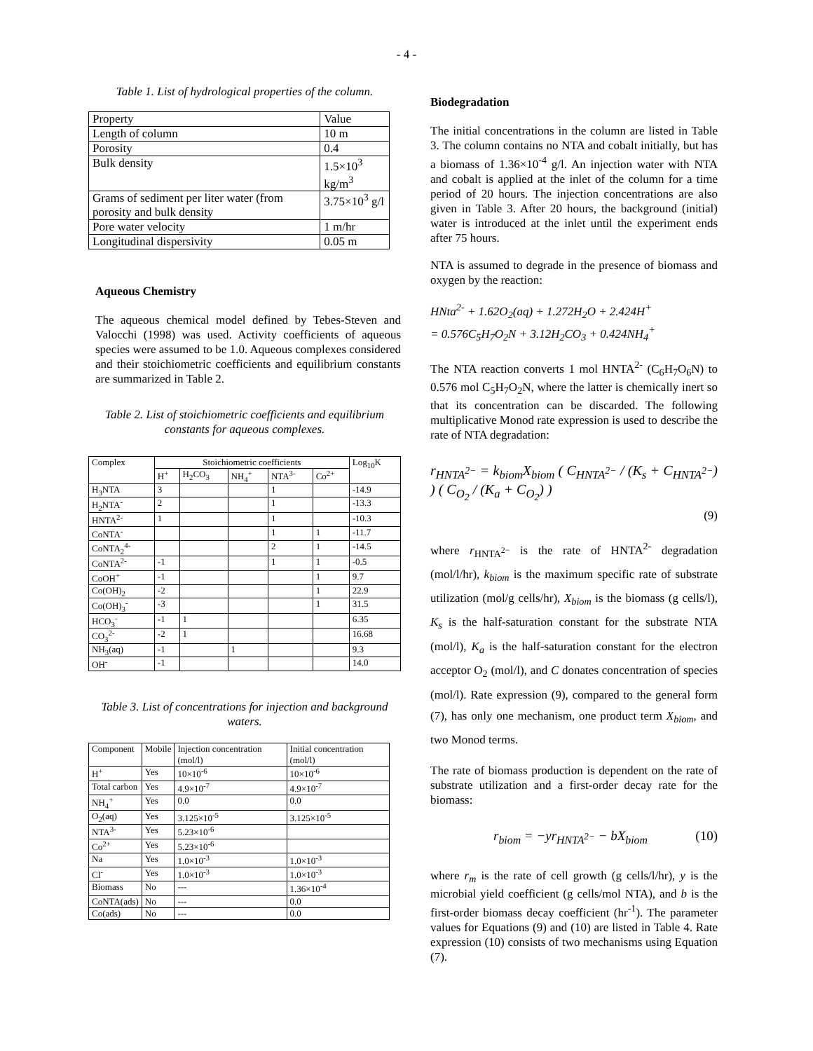- 4 -
Table 1. List of hydrological properties of the column.
| Property | Value |
| Length of column | 10 m |
| Porosity | 0.4 |
| Bulk density | 1.5×10<sup>3</sup> kg/m<sup>3</sup> |
| Grams of sediment per liter water (from porosity and bulk density | 3.75×10<sup>3</sup> g/l |
| Pore water velocity | 1 m/hr |
| Longitudinal dispersivity | 0.05 m |
Aqueous Chemistry
The aqueous chemical model defined by Tebes-Steven and Valocchi (1998) was used. Activity coefficients of aqueous species were assumed to be 1.0. Aqueous complexes considered and their stoichiometric coefficients and equilibrium constants are summarized in Table 2.
Table 2. List of stoichiometric coefficients and equilibrium constants for aqueous complexes.
| Complex | Stoichiometric coefficients | | | | | Log<sub>10</sub>K |
| --- | --- | --- | --- | --- | --- | --- |
| | H<sup>+</sup> | H<sub>2</sub>CO<sub>3</sub> | NH<sub>4</sub><sup>+</sup> | NTA<sup>3-</sup> | Co<sup>2+</sup> | |
| H<sub>3</sub>NTA | 3 | | | 1 | | -14.9 |
| H<sub>2</sub>NTA<sup>-</sup> | 2 | | | 1 | | -13.3 |
| HNTA<sup>2-</sup> | 1 | | | 1 | | -10.3 |
| CoNTA<sup>-</sup> | | | | 1 | 1 | -11.7 |
| CoNTA<sub>2</sub><sup>4-</sup> | | | | 2 | 1 | -14.5 |
| CoNTA<sup>2-</sup> | -1 | | | 1 | 1 | -0.5 |
| CoOH<sup>+</sup> | -1 | | | | 1 | 9.7 |
| Co(OH)<sub>2</sub> | -2 | | | | 1 | 22.9 |
| Co(OH)<sub>3</sub><sup>-</sup> | -3 | | | | 1 | 31.5 |
| HCO<sub>3</sub><sup>-</sup> | -1 | 1 | | | | 6.35 |
| CO<sub>3</sub><sup>2-</sup> | -2 | 1 | | | | 16.68 |
| NH<sub>3</sub>(aq) | -1 | | 1 | | | 9.3 |
| OH<sup>-</sup> | -1 | | | | | 14.0 |
Table 3. List of concentrations for injection and background waters.
| Component | Mobile | Injection concentration (mol/l) | Initial concentration (mol/l) |
| --- | --- | --- | --- |
| H<sup>+</sup> | Yes | 10×10<sup>-6</sup> | 10×10<sup>-6</sup> |
| Total carbon | Yes | 4.9×10<sup>-7</sup> | 4.9×10<sup>-7</sup> |
| NH<sub>4</sub><sup>+</sup> | Yes | 0.0 | 0.0 |
| O<sub>2</sub>(aq) | Yes | 3.125×10<sup>-5</sup> | 3.125×10<sup>-5</sup> |
| NTA<sup>3-</sup> | Yes | 5.23×10<sup>-6</sup> | |
| Co<sup>2+</sup> | Yes | 5.23×10<sup>-6</sup> | |
| Na | Yes | 1.0×10<sup>-3</sup> | 1.0×10<sup>-3</sup> |
| Cl<sup>-</sup> | Yes | 1.0×10<sup>-3</sup> | 1.0×10<sup>-3</sup> |
| Biomass | No | --- | 1.36×10<sup>-4</sup> |
| CoNTA(ads) | No | --- | 0.0 |
| Co(ads) | No | --- | 0.0 |
Biodegradation
The initial concentrations in the column are listed in Table 3. The column contains no NTA and cobalt initially, but has a biomass of 1.36×10<sup>-4</sup> g/l. An injection water with NTA and cobalt is applied at the inlet of the column for a time period of 20 hours. The injection concentrations are also given in Table 3. After 20 hours, the background (initial) water is introduced at the inlet until the experiment ends after 75 hours.
NTA is assumed to degrade in the presence of biomass and oxygen by the reaction:
HNta<sup>2-</sup> + 1.62O<sub>2</sub>(aq) + 1.272H<sub>2</sub>O + 2.424H<sup>+</sup>
= 0.576C<sub>5</sub>H<sub>7</sub>O<sub>2</sub>N + 3.12H<sub>2</sub>CO<sub>3</sub> + 0.424NH<sub>4</sub><sup>+</sup>
The NTA reaction converts 1 mol HNTA<sup>2-</sup> (C<sub>6</sub>H<sub>7</sub>O<sub>6</sub>N) to 0.576 mol C<sub>5</sub>H<sub>7</sub>O<sub>2</sub>N, where the latter is chemically inert so that its concentration can be discarded. The following multiplicative Monod rate expression is used to describe the rate of NTA degradation:
r<sub>HNTA<sup>2−</sup></sub> = k<sub>biom</sub>X<sub>biom</sub> ( C<sub>HNTA<sup>2−</sup></sub> / (K<sub>s</sub> + C<sub>HNTA<sup>2−</sup></sub>) ) ( C<sub>O<sub>2</sub></sub> / (K<sub>a</sub> + C<sub>O<sub>2</sub></sub>) )
(9)
where r<sub>HNTA<sup>2−</sup></sub> is the rate of HNTA<sup>2-</sup> degradation (mol/l/hr), k<sub>biom</sub> is the maximum specific rate of substrate utilization (mol/g cells/hr), X<sub>biom</sub> is the biomass (g cells/l), K<sub>s</sub> is the half-saturation constant for the substrate NTA (mol/l), K<sub>a</sub> is the half-saturation constant for the electron acceptor O<sub>2</sub> (mol/l), and C donates concentration of species (mol/l). Rate expression (9), compared to the general form (7), has only one mechanism, one product term X<sub>biom</sub>, and two Monod terms.
The rate of biomass production is dependent on the rate of substrate utilization and a first-order decay rate for the biomass:
r<sub>biom</sub> = −yr<sub>HNTA<sup>2−</sup></sub> − bX<sub>biom</sub> (10)
where r<sub>m</sub> is the rate of cell growth (g cells/l/hr), y is the microbial yield coefficient (g cells/mol NTA), and b is the first-order biomass decay coefficient (hr<sup>-1</sup>). The parameter values for Equations (9) and (10) are listed in Table 4. Rate expression (10) consists of two mechanisms using Equation (7).